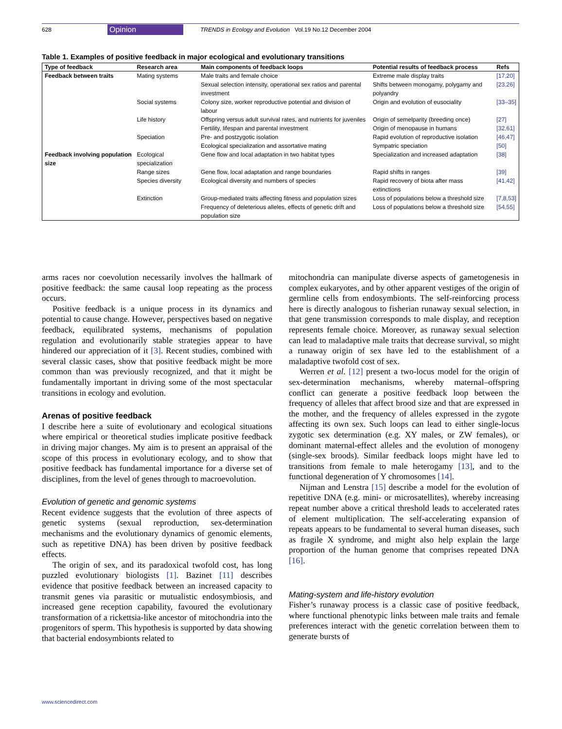628 Opinion TRENDS in Ecology and Evolution Vol.19 No.12 December 2004
Table 1. Examples of positive feedback in major ecological and evolutionary transitions
| Type of feedback | Research area | Main components of feedback loops | Potential results of feedback process | Refs |
| --- | --- | --- | --- | --- |
| Feedback between traits | Mating systems | Male traits and female choice | Extreme male display traits | [17,20] |
| | | Sexual selection intensity, operational sex ratios and parental investment | Shifts between monogamy, polygamy and polyandry | [23,26] |
| | Social systems | Colony size, worker reproductive potential and division of labour | Origin and evolution of eusociality | [33–35] |
| | Life history | Offspring versus adult survival rates, and nutrients for juveniles | Origin of semelparity (breeding once) | [27] |
| | | Fertility, lifespan and parental investment | Origin of menopause in humans | [32,61] |
| | Speciation | Pre- and postzygotic isolation | Rapid evolution of reproductive isolation | [46,47] |
| | | Ecological specialization and assortative mating | Sympatric speciation | [50] |
| Feedback involving population size | Ecological specialization | Gene flow and local adaptation in two habitat types | Specialization and increased adaptation | [38] |
| | Range sizes | Gene flow, local adaptation and range boundaries | Rapid shifts in ranges | [39] |
| | Species diversity | Ecological diversity and numbers of species | Rapid recovery of biota after mass extinctions | [41,42] |
| | Extinction | Group-mediated traits affecting fitness and population sizes | Loss of populations below a threshold size | [7,8,53] |
| | | Frequency of deleterious alleles, effects of genetic drift and population size | Loss of populations below a threshold size | [54,55] |
arms races nor coevolution necessarily involves the hallmark of positive feedback: the same causal loop repeating as the process occurs.
Positive feedback is a unique process in its dynamics and potential to cause change. However, perspectives based on negative feedback, equilibrated systems, mechanisms of population regulation and evolutionarily stable strategies appear to have hindered our appreciation of it [3]. Recent studies, combined with several classic cases, show that positive feedback might be more common than was previously recognized, and that it might be fundamentally important in driving some of the most spectacular transitions in ecology and evolution.
Arenas of positive feedback
I describe here a suite of evolutionary and ecological situations where empirical or theoretical studies implicate positive feedback in driving major changes. My aim is to present an appraisal of the scope of this process in evolutionary ecology, and to show that positive feedback has fundamental importance for a diverse set of disciplines, from the level of genes through to macroevolution.
Evolution of genetic and genomic systems
Recent evidence suggests that the evolution of three aspects of genetic systems (sexual reproduction, sex-determination mechanisms and the evolutionary dynamics of genomic elements, such as repetitive DNA) has been driven by positive feedback effects.
The origin of sex, and its paradoxical twofold cost, has long puzzled evolutionary biologists [1]. Bazinet [11] describes evidence that positive feedback between an increased capacity to transmit genes via parasitic or mutualistic endosymbiosis, and increased gene reception capability, favoured the evolutionary transformation of a rickettsia-like ancestor of mitochondria into the progenitors of sperm. This hypothesis is supported by data showing that bacterial endosymbionts related to
mitochondria can manipulate diverse aspects of gametogenesis in complex eukaryotes, and by other apparent vestiges of the origin of germline cells from endosymbionts. The self-reinforcing process here is directly analogous to fisherian runaway sexual selection, in that gene transmission corresponds to male display, and reception represents female choice. Moreover, as runaway sexual selection can lead to maladaptive male traits that decrease survival, so might a runaway origin of sex have led to the establishment of a maladaptive twofold cost of sex.
Werren et al. [12] present a two-locus model for the origin of sex-determination mechanisms, whereby maternal–offspring conflict can generate a positive feedback loop between the frequency of alleles that affect brood size and that are expressed in the mother, and the frequency of alleles expressed in the zygote affecting its own sex. Such loops can lead to either single-locus zygotic sex determination (e.g. XY males, or ZW females), or dominant maternal-effect alleles and the evolution of monogeny (single-sex broods). Similar feedback loops might have led to transitions from female to male heterogamy [13], and to the functional degeneration of Y chromosomes [14].
Nijman and Lenstra [15] describe a model for the evolution of repetitive DNA (e.g. mini- or microsatellites), whereby increasing repeat number above a critical threshold leads to accelerated rates of element multiplication. The self-accelerating expansion of repeats appears to be fundamental to several human diseases, such as fragile X syndrome, and might also help explain the large proportion of the human genome that comprises repeated DNA [16].
Mating-system and life-history evolution
Fisher’s runaway process is a classic case of positive feedback, where functional phenotypic links between male traits and female preferences interact with the genetic correlation between them to generate bursts of
www.sciencedirect.com